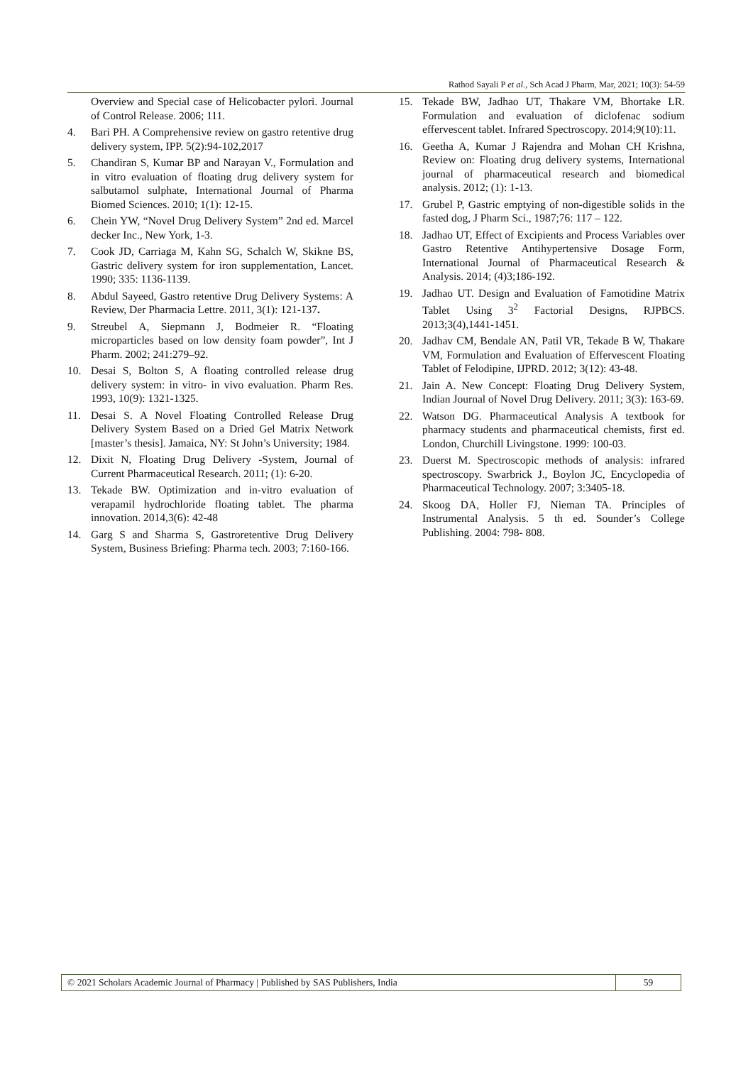Rathod Sayali P et al., Sch Acad J Pharm, Mar, 2021; 10(3): 54-59
Overview and Special case of Helicobacter pylori. Journal of Control Release. 2006; 111.
4. Bari PH. A Comprehensive review on gastro retentive drug delivery system, IPP. 5(2):94-102,2017
5. Chandiran S, Kumar BP and Narayan V., Formulation and in vitro evaluation of floating drug delivery system for salbutamol sulphate, International Journal of Pharma Biomed Sciences. 2010; 1(1): 12-15.
6. Chein YW, “Novel Drug Delivery System” 2nd ed. Marcel decker Inc., New York, 1-3.
7. Cook JD, Carriaga M, Kahn SG, Schalch W, Skikne BS, Gastric delivery system for iron supplementation, Lancet. 1990; 335: 1136-1139.
8. Abdul Sayeed, Gastro retentive Drug Delivery Systems: A Review, Der Pharmacia Lettre. 2011, 3(1): 121-137.
9. Streubel A, Siepmann J, Bodmeier R. “Floating microparticles based on low density foam powder”, Int J Pharm. 2002; 241:279–92.
10. Desai S, Bolton S, A floating controlled release drug delivery system: in vitro- in vivo evaluation. Pharm Res. 1993, 10(9): 1321-1325.
11. Desai S. A Novel Floating Controlled Release Drug Delivery System Based on a Dried Gel Matrix Network [master’s thesis]. Jamaica, NY: St John’s University; 1984.
12. Dixit N, Floating Drug Delivery -System, Journal of Current Pharmaceutical Research. 2011; (1): 6-20.
13. Tekade BW. Optimization and in-vitro evaluation of verapamil hydrochloride floating tablet. The pharma innovation. 2014,3(6): 42-48
14. Garg S and Sharma S, Gastroretentive Drug Delivery System, Business Briefing: Pharma tech. 2003; 7:160-166.
15. Tekade BW, Jadhao UT, Thakare VM, Bhortake LR. Formulation and evaluation of diclofenac sodium effervescent tablet. Infrared Spectroscopy. 2014;9(10):11.
16. Geetha A, Kumar J Rajendra and Mohan CH Krishna, Review on: Floating drug delivery systems, International journal of pharmaceutical research and biomedical analysis. 2012; (1): 1-13.
17. Grubel P, Gastric emptying of non-digestible solids in the fasted dog, J Pharm Sci., 1987;76: 117 – 122.
18. Jadhao UT, Effect of Excipients and Process Variables over Gastro Retentive Antihypertensive Dosage Form, International Journal of Pharmaceutical Research & Analysis. 2014; (4)3;186-192.
19. Jadhao UT. Design and Evaluation of Famotidine Matrix Tablet Using 3<sup>2</sup> Factorial Designs, RJPBCS. 2013;3(4),1441-1451.
20. Jadhav CM, Bendale AN, Patil VR, Tekade B W, Thakare VM, Formulation and Evaluation of Effervescent Floating Tablet of Felodipine, IJPRD. 2012; 3(12): 43-48.
21. Jain A. New Concept: Floating Drug Delivery System, Indian Journal of Novel Drug Delivery. 2011; 3(3): 163-69.
22. Watson DG. Pharmaceutical Analysis A textbook for pharmacy students and pharmaceutical chemists, first ed. London, Churchill Livingstone. 1999: 100-03.
23. Duerst M. Spectroscopic methods of analysis: infrared spectroscopy. Swarbrick J., Boylon JC, Encyclopedia of Pharmaceutical Technology. 2007; 3:3405-18.
24. Skoog DA, Holler FJ, Nieman TA. Principles of Instrumental Analysis. 5 th ed. Sounder’s College Publishing. 2004: 798- 808.
© 2021 Scholars Academic Journal of Pharmacy | Published by SAS Publishers, India
59